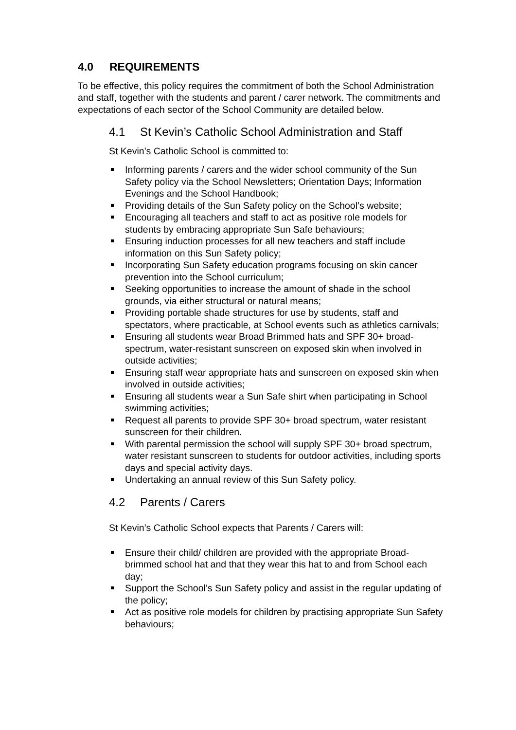4.0 REQUIREMENTS
To be effective, this policy requires the commitment of both the School Administration and staff, together with the students and parent / carer network. The commitments and expectations of each sector of the School Community are detailed below.
4.1 St Kevin’s Catholic School Administration and Staff
St Kevin’s Catholic School is committed to:
Informing parents / carers and the wider school community of the Sun Safety policy via the School Newsletters; Orientation Days; Information Evenings and the School Handbook;
Providing details of the Sun Safety policy on the School’s website;
Encouraging all teachers and staff to act as positive role models for students by embracing appropriate Sun Safe behaviours;
Ensuring induction processes for all new teachers and staff include information on this Sun Safety policy;
Incorporating Sun Safety education programs focusing on skin cancer prevention into the School curriculum;
Seeking opportunities to increase the amount of shade in the school grounds, via either structural or natural means;
Providing portable shade structures for use by students, staff and spectators, where practicable, at School events such as athletics carnivals;
Ensuring all students wear Broad Brimmed hats and SPF 30+ broad-spectrum, water-resistant sunscreen on exposed skin when involved in outside activities;
Ensuring staff wear appropriate hats and sunscreen on exposed skin when involved in outside activities;
Ensuring all students wear a Sun Safe shirt when participating in School swimming activities;
Request all parents to provide SPF 30+ broad spectrum, water resistant sunscreen for their children.
With parental permission the school will supply SPF 30+ broad spectrum, water resistant sunscreen to students for outdoor activities, including sports days and special activity days.
Undertaking an annual review of this Sun Safety policy.
4.2 Parents / Carers
St Kevin’s Catholic School expects that Parents / Carers will:
Ensure their child/ children are provided with the appropriate Broad-brimmed school hat and that they wear this hat to and from School each day;
Support the School’s Sun Safety policy and assist in the regular updating of the policy;
Act as positive role models for children by practising appropriate Sun Safety behaviours;